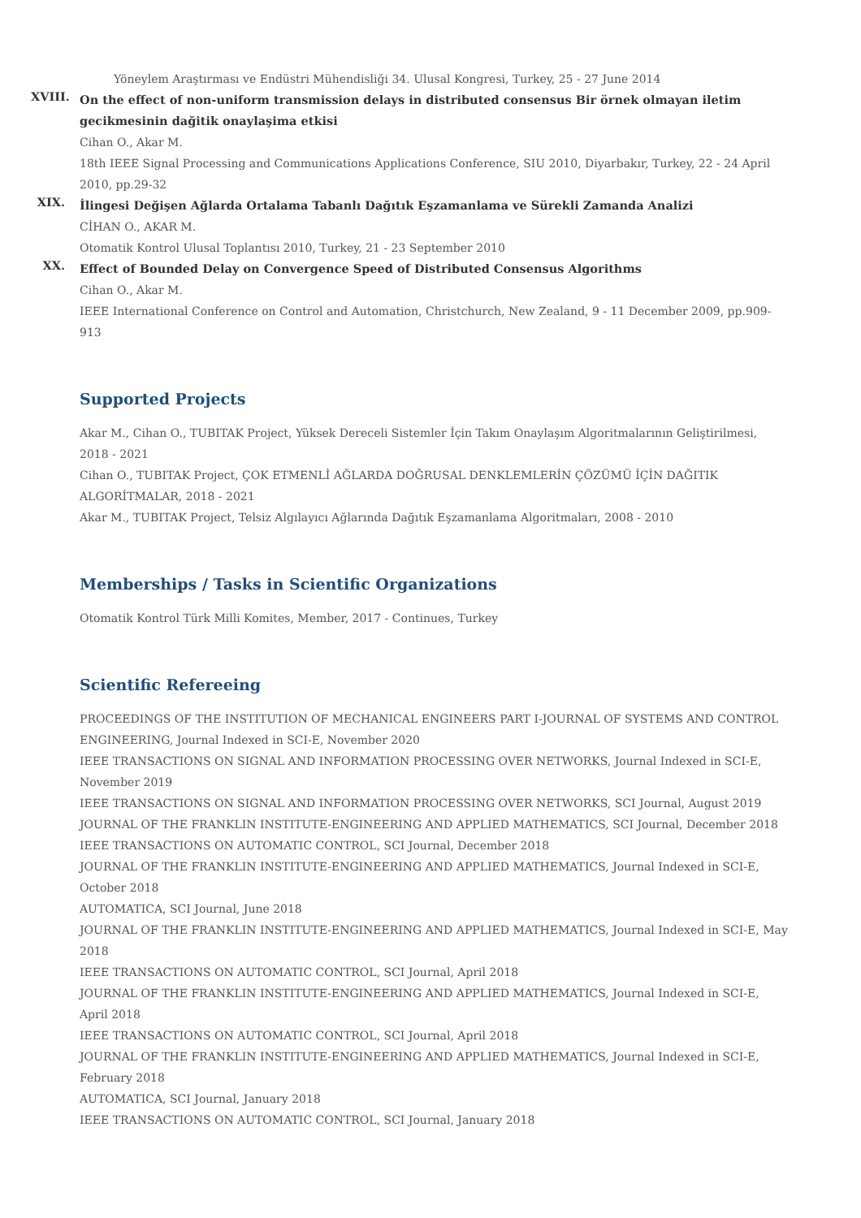Yöneylem Araştırması ve Endüstri Mühendisliği 34. Ulusal Kongresi, Turkey, 25 - 27 June 2014
XVIII.
On the effect of non-uniform transmission delays in distributed consensus Bir örnek olmayan iletim gecikmesinin dağitik onaylaşima etkisi
Cihan O., Akar M.
18th IEEE Signal Processing and Communications Applications Conference, SIU 2010, Diyarbakır, Turkey, 22 - 24 April 2010, pp.29-32
XIX.
İlingesi Değişen Ağlarda Ortalama Tabanlı Dağıtık Eşzamanlama ve Sürekli Zamanda Analizi
CİHAN O., AKAR M.
Otomatik Kontrol Ulusal Toplantısı 2010, Turkey, 21 - 23 September 2010
XX.
Effect of Bounded Delay on Convergence Speed of Distributed Consensus Algorithms
Cihan O., Akar M.
IEEE International Conference on Control and Automation, Christchurch, New Zealand, 9 - 11 December 2009, pp.909-913
Supported Projects
Akar M., Cihan O., TUBITAK Project, Yüksek Dereceli Sistemler İçin Takım Onaylaşım Algoritmalarının Geliştirilmesi, 2018 - 2021
Cihan O., TUBITAK Project, ÇOK ETMENLİ AĞLARDA DOĞRUSAL DENKLEMLERİN ÇÖZÜMÜ İÇİN DAĞITIK ALGORİTMALAR, 2018 - 2021
Akar M., TUBITAK Project, Telsiz Algılayıcı Ağlarında Dağıtık Eşzamanlama Algoritmaları, 2008 - 2010
Memberships / Tasks in Scientific Organizations
Otomatik Kontrol Türk Milli Komites, Member, 2017 - Continues, Turkey
Scientific Refereeing
PROCEEDINGS OF THE INSTITUTION OF MECHANICAL ENGINEERS PART I-JOURNAL OF SYSTEMS AND CONTROL ENGINEERING, Journal Indexed in SCI-E, November 2020
IEEE TRANSACTIONS ON SIGNAL AND INFORMATION PROCESSING OVER NETWORKS, Journal Indexed in SCI-E, November 2019
IEEE TRANSACTIONS ON SIGNAL AND INFORMATION PROCESSING OVER NETWORKS, SCI Journal, August 2019
JOURNAL OF THE FRANKLIN INSTITUTE-ENGINEERING AND APPLIED MATHEMATICS, SCI Journal, December 2018
IEEE TRANSACTIONS ON AUTOMATIC CONTROL, SCI Journal, December 2018
JOURNAL OF THE FRANKLIN INSTITUTE-ENGINEERING AND APPLIED MATHEMATICS, Journal Indexed in SCI-E, October 2018
AUTOMATICA, SCI Journal, June 2018
JOURNAL OF THE FRANKLIN INSTITUTE-ENGINEERING AND APPLIED MATHEMATICS, Journal Indexed in SCI-E, May 2018
IEEE TRANSACTIONS ON AUTOMATIC CONTROL, SCI Journal, April 2018
JOURNAL OF THE FRANKLIN INSTITUTE-ENGINEERING AND APPLIED MATHEMATICS, Journal Indexed in SCI-E, April 2018
IEEE TRANSACTIONS ON AUTOMATIC CONTROL, SCI Journal, April 2018
JOURNAL OF THE FRANKLIN INSTITUTE-ENGINEERING AND APPLIED MATHEMATICS, Journal Indexed in SCI-E, February 2018
AUTOMATICA, SCI Journal, January 2018
IEEE TRANSACTIONS ON AUTOMATIC CONTROL, SCI Journal, January 2018